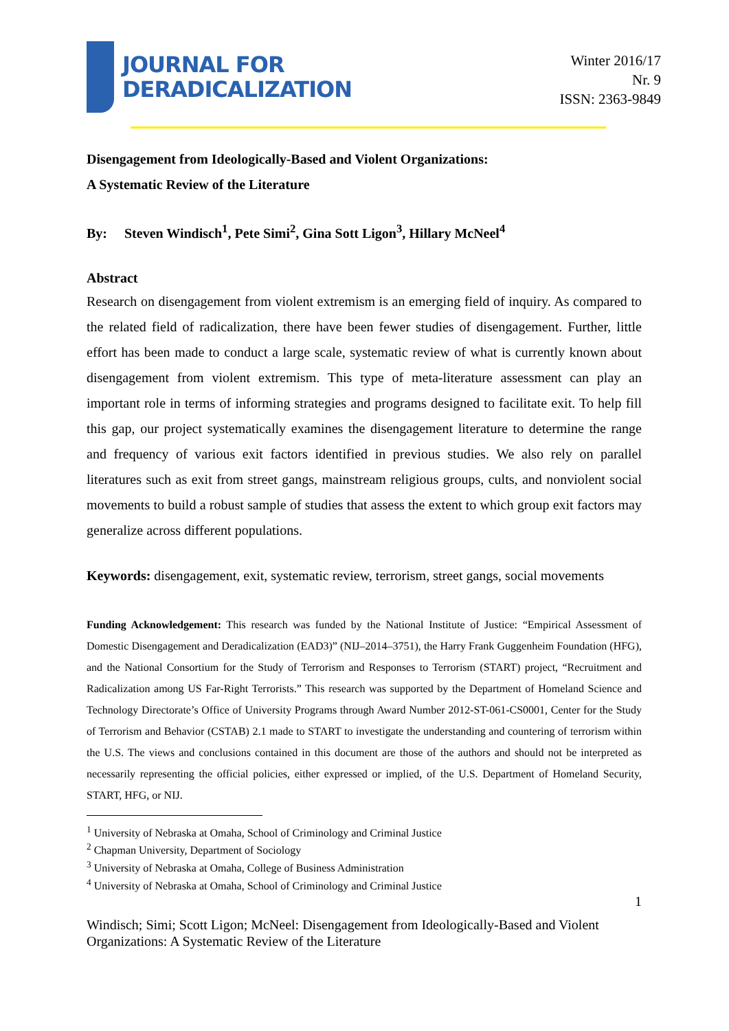JOURNAL FOR
DERADICALIZATION
Winter 2016/17
Nr. 9
ISSN: 2363-9849
Disengagement from Ideologically-Based and Violent Organizations:
A Systematic Review of the Literature
By: Steven Windisch<sup>1</sup>, Pete Simi<sup>2</sup>, Gina Sott Ligon<sup>3</sup>, Hillary McNeel<sup>4</sup>
Abstract
Research on disengagement from violent extremism is an emerging field of inquiry. As compared to the related field of radicalization, there have been fewer studies of disengagement. Further, little effort has been made to conduct a large scale, systematic review of what is currently known about disengagement from violent extremism. This type of meta-literature assessment can play an important role in terms of informing strategies and programs designed to facilitate exit. To help fill this gap, our project systematically examines the disengagement literature to determine the range and frequency of various exit factors identified in previous studies. We also rely on parallel literatures such as exit from street gangs, mainstream religious groups, cults, and nonviolent social movements to build a robust sample of studies that assess the extent to which group exit factors may generalize across different populations.
Keywords: disengagement, exit, systematic review, terrorism, street gangs, social movements
Funding Acknowledgement: This research was funded by the National Institute of Justice: “Empirical Assessment of Domestic Disengagement and Deradicalization (EAD3)” (NIJ–2014–3751), the Harry Frank Guggenheim Foundation (HFG), and the National Consortium for the Study of Terrorism and Responses to Terrorism (START) project, “Recruitment and Radicalization among US Far-Right Terrorists.” This research was supported by the Department of Homeland Science and Technology Directorate’s Office of University Programs through Award Number 2012-ST-061-CS0001, Center for the Study of Terrorism and Behavior (CSTAB) 2.1 made to START to investigate the understanding and countering of terrorism within the U.S. The views and conclusions contained in this document are those of the authors and should not be interpreted as necessarily representing the official policies, either expressed or implied, of the U.S. Department of Homeland Security, START, HFG, or NIJ.
<sup>1</sup> University of Nebraska at Omaha, School of Criminology and Criminal Justice
<sup>2</sup> Chapman University, Department of Sociology
<sup>3</sup> University of Nebraska at Omaha, College of Business Administration
<sup>4</sup> University of Nebraska at Omaha, School of Criminology and Criminal Justice
1
Windisch; Simi; Scott Ligon; McNeel: Disengagement from Ideologically-Based and Violent Organizations: A Systematic Review of the Literature